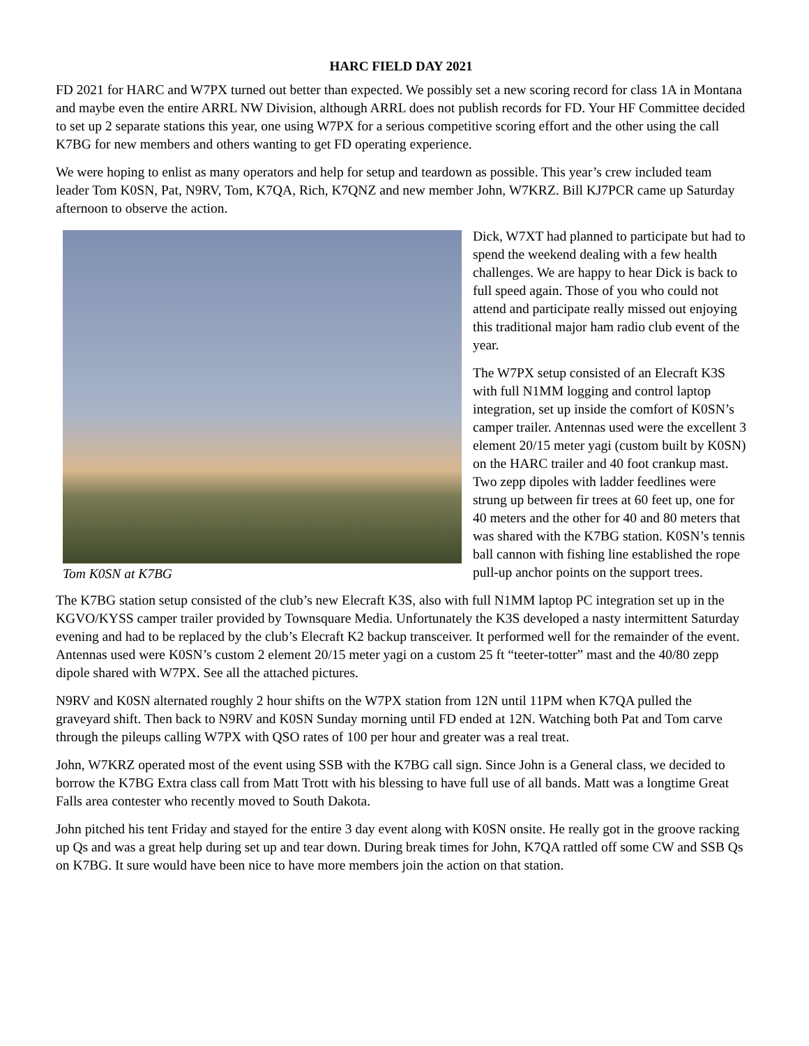HARC FIELD DAY 2021
FD 2021 for HARC and W7PX turned out better than expected. We possibly set a new scoring record for class 1A in Montana and maybe even the entire ARRL NW Division, although ARRL does not publish records for FD. Your HF Committee decided to set up 2 separate stations this year, one using W7PX for a serious competitive scoring effort and the other using the call K7BG for new members and others wanting to get FD operating experience.
We were hoping to enlist as many operators and help for setup and teardown as possible. This year’s crew included team leader Tom K0SN, Pat, N9RV, Tom, K7QA, Rich, K7QNZ and new member John, W7KRZ. Bill KJ7PCR came up Saturday afternoon to observe the action.
Tom K0SN at K7BG
Dick, W7XT had planned to participate but had to spend the weekend dealing with a few health challenges. We are happy to hear Dick is back to full speed again. Those of you who could not attend and participate really missed out enjoying this traditional major ham radio club event of the year.
The W7PX setup consisted of an Elecraft K3S with full N1MM logging and control laptop integration, set up inside the comfort of K0SN’s camper trailer. Antennas used were the excellent 3 element 20/15 meter yagi (custom built by K0SN) on the HARC trailer and 40 foot crankup mast. Two zepp dipoles with ladder feedlines were strung up between fir trees at 60 feet up, one for 40 meters and the other for 40 and 80 meters that was shared with the K7BG station. K0SN’s tennis ball cannon with fishing line established the rope pull-up anchor points on the support trees.
The K7BG station setup consisted of the club’s new Elecraft K3S, also with full N1MM laptop PC integration set up in the KGVO/KYSS camper trailer provided by Townsquare Media. Unfortunately the K3S developed a nasty intermittent Saturday evening and had to be replaced by the club’s Elecraft K2 backup transceiver. It performed well for the remainder of the event. Antennas used were K0SN’s custom 2 element 20/15 meter yagi on a custom 25 ft “teeter-totter” mast and the 40/80 zepp dipole shared with W7PX. See all the attached pictures.
N9RV and K0SN alternated roughly 2 hour shifts on the W7PX station from 12N until 11PM when K7QA pulled the graveyard shift. Then back to N9RV and K0SN Sunday morning until FD ended at 12N. Watching both Pat and Tom carve through the pileups calling W7PX with QSO rates of 100 per hour and greater was a real treat.
John, W7KRZ operated most of the event using SSB with the K7BG call sign. Since John is a General class, we decided to borrow the K7BG Extra class call from Matt Trott with his blessing to have full use of all bands. Matt was a longtime Great Falls area contester who recently moved to South Dakota.
John pitched his tent Friday and stayed for the entire 3 day event along with K0SN onsite. He really got in the groove racking up Qs and was a great help during set up and tear down. During break times for John, K7QA rattled off some CW and SSB Qs on K7BG. It sure would have been nice to have more members join the action on that station.